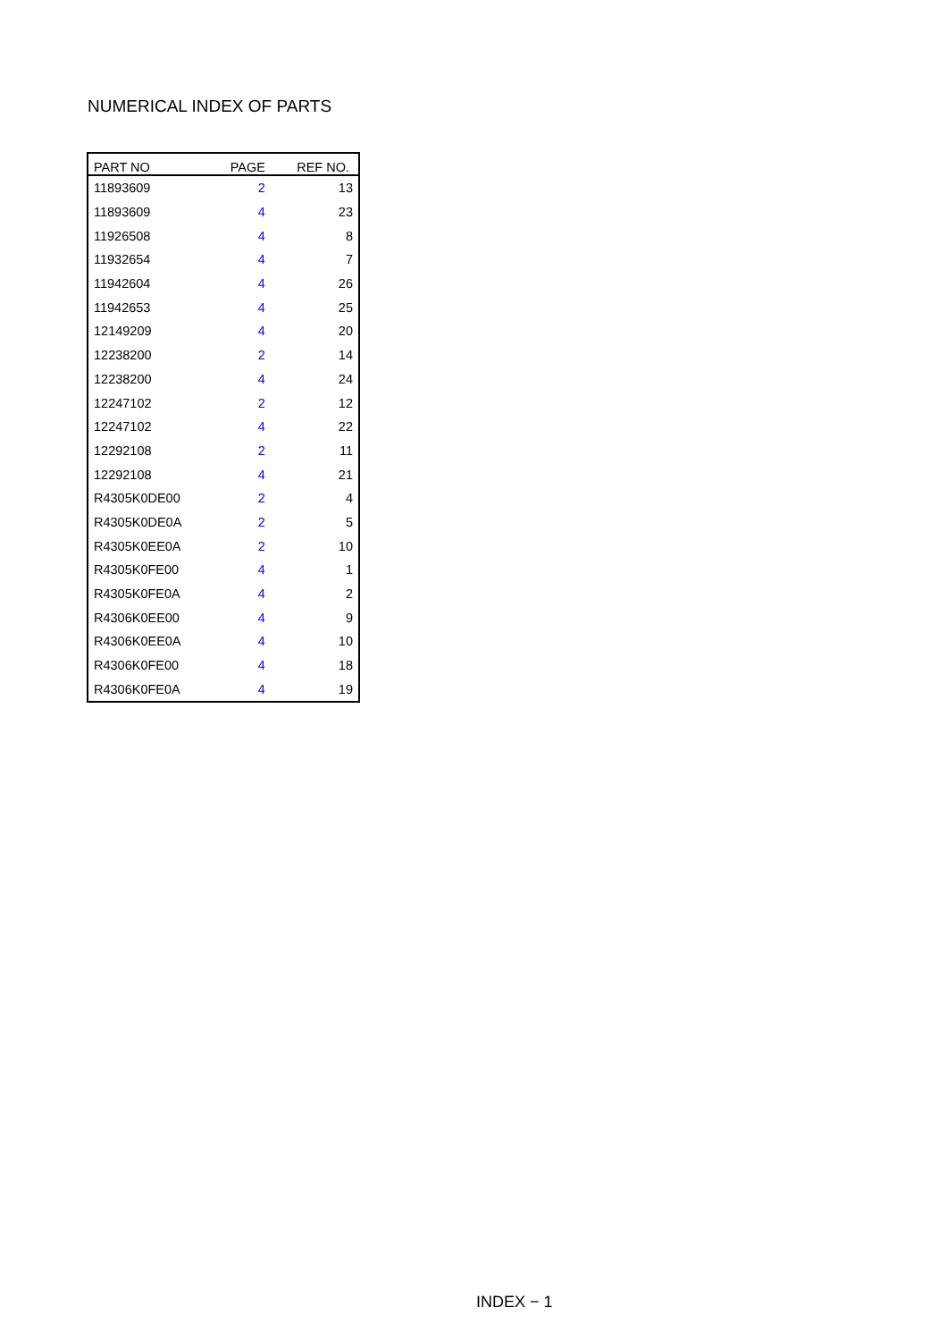NUMERICAL INDEX OF PARTS
| PART NO | PAGE | REF NO. |
| --- | --- | --- |
| 11893609 | 2 | 13 |
| 11893609 | 4 | 23 |
| 11926508 | 4 | 8 |
| 11932654 | 4 | 7 |
| 11942604 | 4 | 26 |
| 11942653 | 4 | 25 |
| 12149209 | 4 | 20 |
| 12238200 | 2 | 14 |
| 12238200 | 4 | 24 |
| 12247102 | 2 | 12 |
| 12247102 | 4 | 22 |
| 12292108 | 2 | 11 |
| 12292108 | 4 | 21 |
| R4305K0DE00 | 2 | 4 |
| R4305K0DE0A | 2 | 5 |
| R4305K0EE0A | 2 | 10 |
| R4305K0FE00 | 4 | 1 |
| R4305K0FE0A | 4 | 2 |
| R4306K0EE00 | 4 | 9 |
| R4306K0EE0A | 4 | 10 |
| R4306K0FE00 | 4 | 18 |
| R4306K0FE0A | 4 | 19 |
INDEX − 1